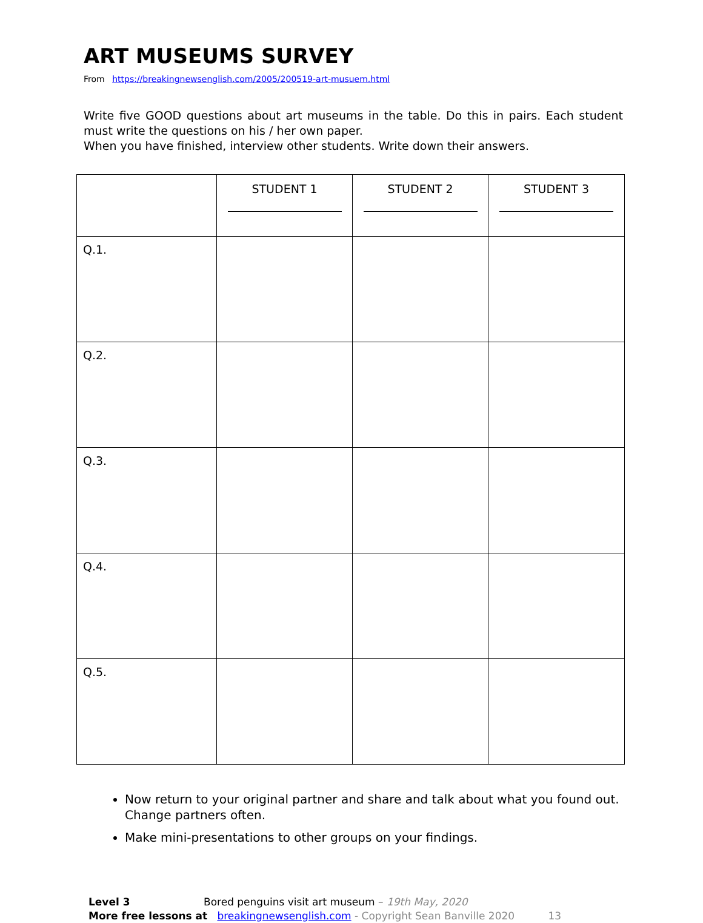ART MUSEUMS SURVEY
From https://breakingnewsenglish.com/2005/200519-art-musuem.html
Write five GOOD questions about art museums in the table. Do this in pairs. Each student must write the questions on his / her own paper.
When you have finished, interview other students. Write down their answers.
| | STUDENT 1 | STUDENT 2 | STUDENT 3 |
| Q.1. | | | |
| Q.2. | | | |
| Q.3. | | | |
| Q.4. | | | |
| Q.5. | | | |
Now return to your original partner and share and talk about what you found out. Change partners often.
Make mini-presentations to other groups on your findings.
Level 3 Bored penguins visit art museum – 19th May, 2020
More free lessons at breakingnewsenglish.com - Copyright Sean Banville 2020 13